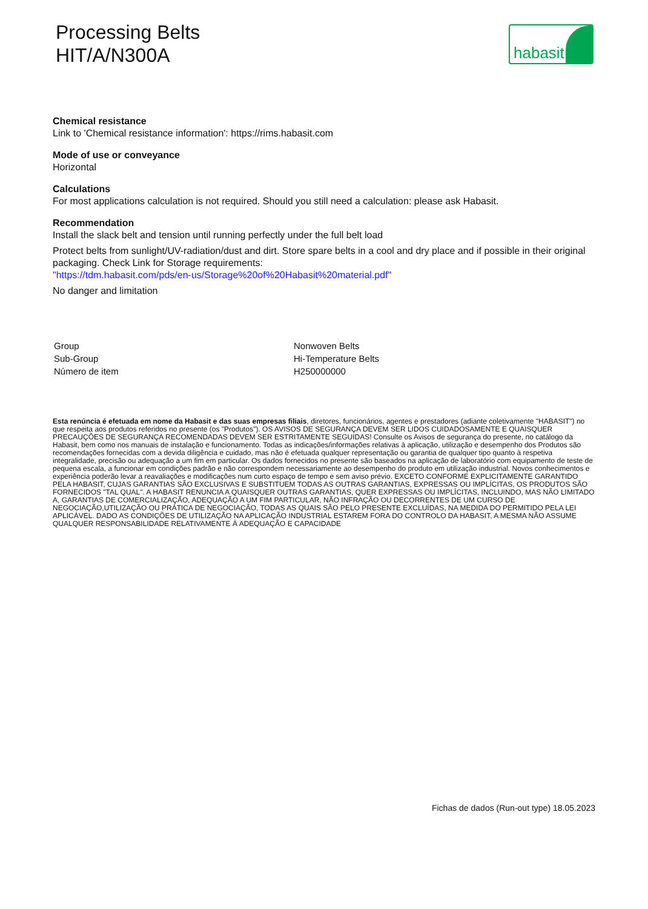Processing Belts
HIT/A/N300A
habasit
Chemical resistance
Link to 'Chemical resistance information': https://rims.habasit.com
Mode of use or conveyance
Horizontal
Calculations
For most applications calculation is not required. Should you still need a calculation: please ask Habasit.
Recommendation
Install the slack belt and tension until running perfectly under the full belt load
Protect belts from sunlight/UV-radiation/dust and dirt. Store spare belts in a cool and dry place and if possible in their original packaging. Check Link for Storage requirements:
"https://tdm.habasit.com/pds/en-us/Storage%20of%20Habasit%20material.pdf"
No danger and limitation
| Group | Nonwoven Belts |
| Sub-Group | Hi-Temperature Belts |
| Número de item | H250000000 |
Esta renúncia é efetuada em nome da Habasit e das suas empresas filiais, diretores, funcionários, agentes e prestadores (adiante coletivamente "HABASIT") no que respeita aos produtos referidos no presente (os "Produtos"). OS AVISOS DE SEGURANÇA DEVEM SER LIDOS CUIDADOSAMENTE E QUAISQUER PRECAUÇÕES DE SEGURANÇA RECOMENDADAS DEVEM SER ESTRITAMENTE SEGUIDAS! Consulte os Avisos de segurança do presente, no catálogo da Habasit, bem como nos manuais de instalação e funcionamento. Todas as indicações/informações relativas à aplicação, utilização e desempenho dos Produtos são recomendações fornecidas com a devida diligência e cuidado, mas não é efetuada qualquer representação ou garantia de qualquer tipo quanto à respetiva integralidade, precisão ou adequação a um fim em particular. Os dados fornecidos no presente são baseados na aplicação de laboratório com equipamento de teste de pequena escala, a funcionar em condições padrão e não correspondem necessariamente ao desempenho do produto em utilização industrial. Novos conhecimentos e experiência poderão levar a reavaliações e modificações num curto espaço de tempo e sem aviso prévio. EXCETO CONFORME EXPLICITAMENTE GARANTIDO PELA HABASIT, CUJAS GARANTIAS SÃO EXCLUSIVAS E SUBSTITUEM TODAS AS OUTRAS GARANTIAS, EXPRESSAS OU IMPLÍCITAS, OS PRODUTOS SÃO FORNECIDOS "TAL QUAL". A HABASIT RENUNCIA A QUAISQUER OUTRAS GARANTIAS, QUER EXPRESSAS OU IMPLÍCITAS, INCLUINDO, MAS NÃO LIMITADO A, GARANTIAS DE COMERCIALIZAÇÃO, ADEQUAÇÃO A UM FIM PARTICULAR, NÃO INFRAÇÃO OU DECORRENTES DE UM CURSO DE NEGOCIAÇÃO,UTILIZAÇÃO OU PRÁTICA DE NEGOCIAÇÃO, TODAS AS QUAIS SÃO PELO PRESENTE EXCLUÍDAS, NA MEDIDA DO PERMITIDO PELA LEI APLICÁVEL. DADO AS CONDIÇÕES DE UTILIZAÇÃO NA APLICAÇÃO INDUSTRIAL ESTAREM FORA DO CONTROLO DA HABASIT, A MESMA NÃO ASSUME QUALQUER RESPONSABILIDADE RELATIVAMENTE À ADEQUAÇÃO E CAPACIDADE
Fichas de dados (Run-out type) 18.05.2023